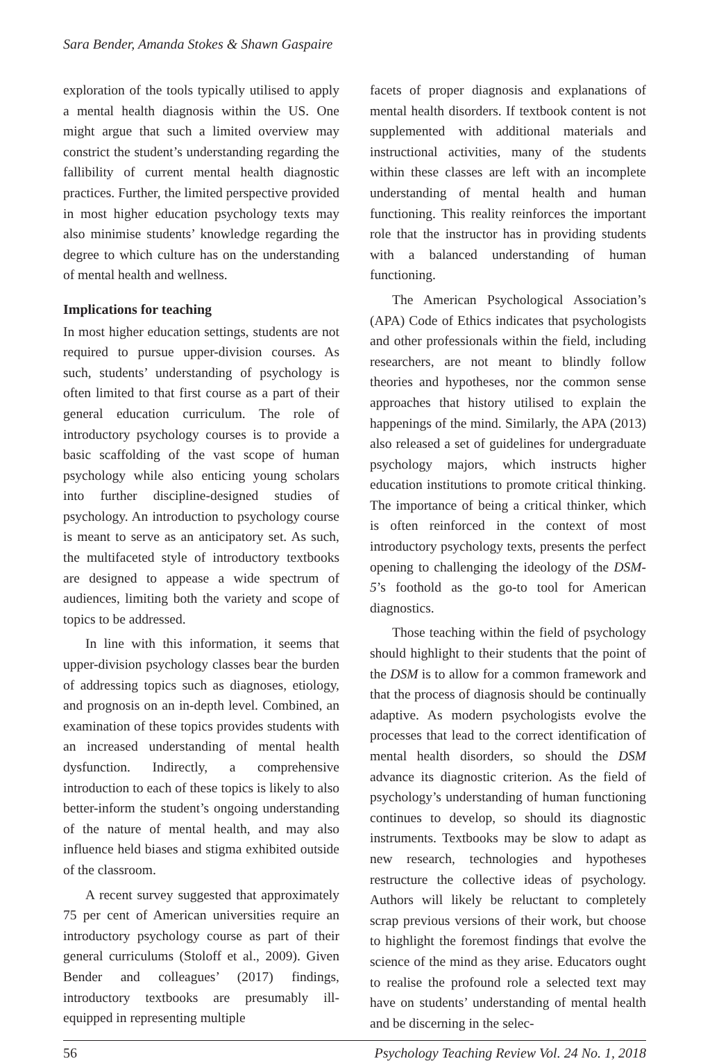Sara Bender, Amanda Stokes & Shawn Gaspaire
exploration of the tools typically utilised to apply a mental health diagnosis within the US. One might argue that such a limited overview may constrict the student’s understanding regarding the fallibility of current mental health diagnostic practices. Further, the limited perspective provided in most higher education psychology texts may also minimise students’ knowledge regarding the degree to which culture has on the understanding of mental health and wellness.
Implications for teaching
In most higher education settings, students are not required to pursue upper-division courses. As such, students’ understanding of psychology is often limited to that first course as a part of their general education curriculum. The role of introductory psychology courses is to provide a basic scaffolding of the vast scope of human psychology while also enticing young scholars into further discipline-designed studies of psychology. An introduction to psychology course is meant to serve as an anticipatory set. As such, the multifaceted style of introductory textbooks are designed to appease a wide spectrum of audiences, limiting both the variety and scope of topics to be addressed.
In line with this information, it seems that upper-division psychology classes bear the burden of addressing topics such as diagnoses, etiology, and prognosis on an in-depth level. Combined, an examination of these topics provides students with an increased understanding of mental health dysfunction. Indirectly, a comprehensive introduction to each of these topics is likely to also better-inform the student’s ongoing understanding of the nature of mental health, and may also influence held biases and stigma exhibited outside of the classroom.
A recent survey suggested that approximately 75 per cent of American universities require an introductory psychology course as part of their general curriculums (Stoloff et al., 2009). Given Bender and colleagues’ (2017) findings, introductory textbooks are presumably ill-equipped in representing multiple
facets of proper diagnosis and explanations of mental health disorders. If textbook content is not supplemented with additional materials and instructional activities, many of the students within these classes are left with an incomplete understanding of mental health and human functioning. This reality reinforces the important role that the instructor has in providing students with a balanced understanding of human functioning.
The American Psychological Association’s (APA) Code of Ethics indicates that psychologists and other professionals within the field, including researchers, are not meant to blindly follow theories and hypotheses, nor the common sense approaches that history utilised to explain the happenings of the mind. Similarly, the APA (2013) also released a set of guidelines for undergraduate psychology majors, which instructs higher education institutions to promote critical thinking. The importance of being a critical thinker, which is often reinforced in the context of most introductory psychology texts, presents the perfect opening to challenging the ideology of the DSM-5’s foothold as the go-to tool for American diagnostics.
Those teaching within the field of psychology should highlight to their students that the point of the DSM is to allow for a common framework and that the process of diagnosis should be continually adaptive. As modern psychologists evolve the processes that lead to the correct identification of mental health disorders, so should the DSM advance its diagnostic criterion. As the field of psychology’s understanding of human functioning continues to develop, so should its diagnostic instruments. Textbooks may be slow to adapt as new research, technologies and hypotheses restructure the collective ideas of psychology. Authors will likely be reluctant to completely scrap previous versions of their work, but choose to highlight the foremost findings that evolve the science of the mind as they arise. Educators ought to realise the profound role a selected text may have on students’ understanding of mental health and be discerning in the selec-
56 Psychology Teaching Review Vol. 24 No. 1, 2018